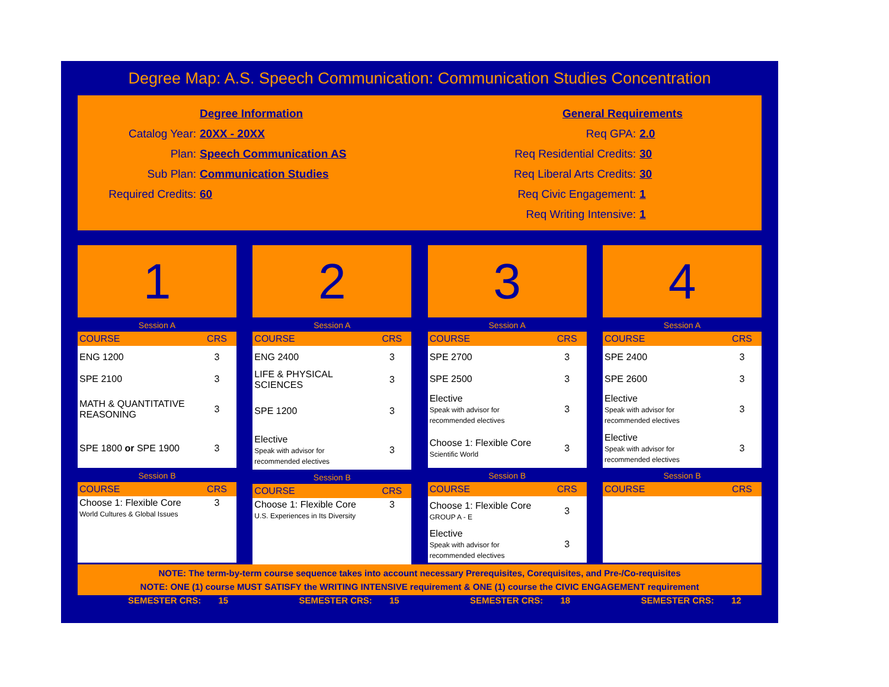Degree Map: A.S. Speech Communication: Communication Studies Concentration
Degree Information
Catalog Year: 20XX - 20XX
Plan: Speech Communication AS
Sub Plan: Communication Studies
Required Credits: 60
General Requirements
Req GPA: 2.0
Req Residential Credits: 30
Req Liberal Arts Credits: 30
Req Civic Engagement: 1
Req Writing Intensive: 1
1
Session A
| COURSE | CRS |
| --- | --- |
| ENG 1200 | 3 |
| SPE 2100 | 3 |
| MATH & QUANTITATIVE REASONING | 3 |
| SPE 1800 or SPE 1900 | 3 |
Session B
| COURSE | CRS |
| --- | --- |
| Choose 1: Flexible Core World Cultures & Global Issues | 3 |
2
Session A
| COURSE | CRS |
| --- | --- |
| ENG 2400 | 3 |
| LIFE & PHYSICAL SCIENCES | 3 |
| SPE 1200 | 3 |
| Elective Speak with advisor for recommended electives | 3 |
Session B
| COURSE | CRS |
| --- | --- |
| Choose 1: Flexible Core U.S. Experiences in Its Diversity | 3 |
3
Session A
| COURSE | CRS |
| --- | --- |
| SPE 2700 | 3 |
| SPE 2500 | 3 |
| Elective Speak with advisor for recommended electives | 3 |
| Choose 1: Flexible Core Scientific World | 3 |
Session B
| COURSE | CRS |
| --- | --- |
| Choose 1: Flexible Core GROUP A - E | 3 |
| Elective Speak with advisor for recommended electives | 3 |
4
Session A
| COURSE | CRS |
| --- | --- |
| SPE 2400 | 3 |
| SPE 2600 | 3 |
| Elective Speak with advisor for recommended electives | 3 |
| Elective Speak with advisor for recommended electives | 3 |
Session B
| COURSE | CRS |
| --- | --- |
NOTE: The term-by-term course sequence takes into account necessary Prerequisites, Corequisites, and Pre-/Co-requisites
NOTE: ONE (1) course MUST SATISFY the WRITING INTENSIVE requirement & ONE (1) course the CIVIC ENGAGEMENT requirement
SEMESTER CRS: 15 SEMESTER CRS: 15 SEMESTER CRS: 18 SEMESTER CRS: 12